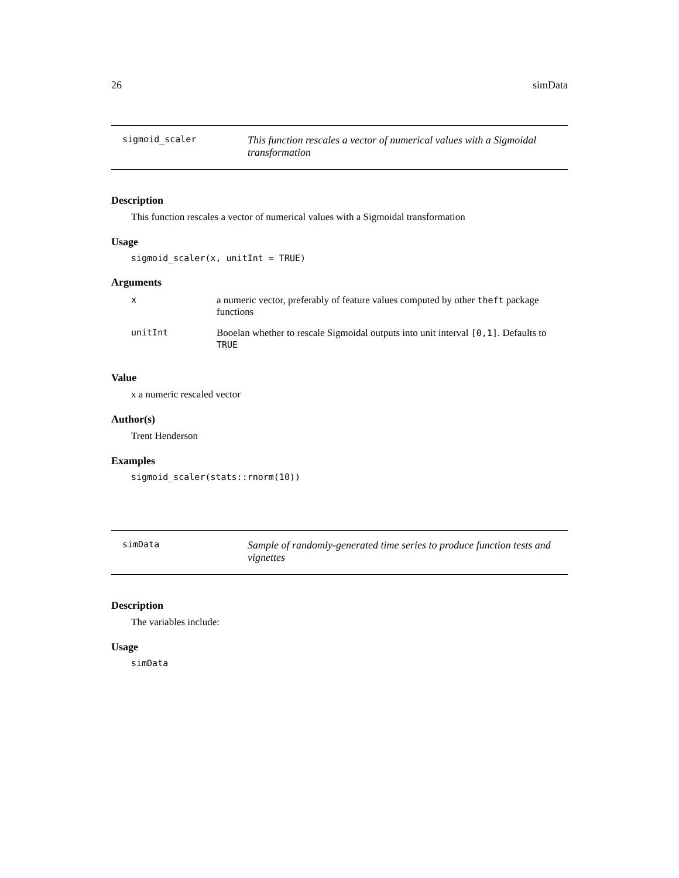26 simData
sigmoid_scaler
This function rescales a vector of numerical values with a Sigmoidal transformation
Description
This function rescales a vector of numerical values with a Sigmoidal transformation
Usage
sigmoid_scaler(x, unitInt = TRUE)
Arguments
| x | a numeric vector, preferably of feature values computed by other theft package functions |
| unitInt | Booelan whether to rescale Sigmoidal outputs into unit interval [0,1] . Defaults to TRUE |
Value
x a numeric rescaled vector
Author(s)
Trent Henderson
Examples
sigmoid_scaler(stats::rnorm(10))
simData
Sample of randomly-generated time series to produce function tests and vignettes
Description
The variables include:
Usage
simData